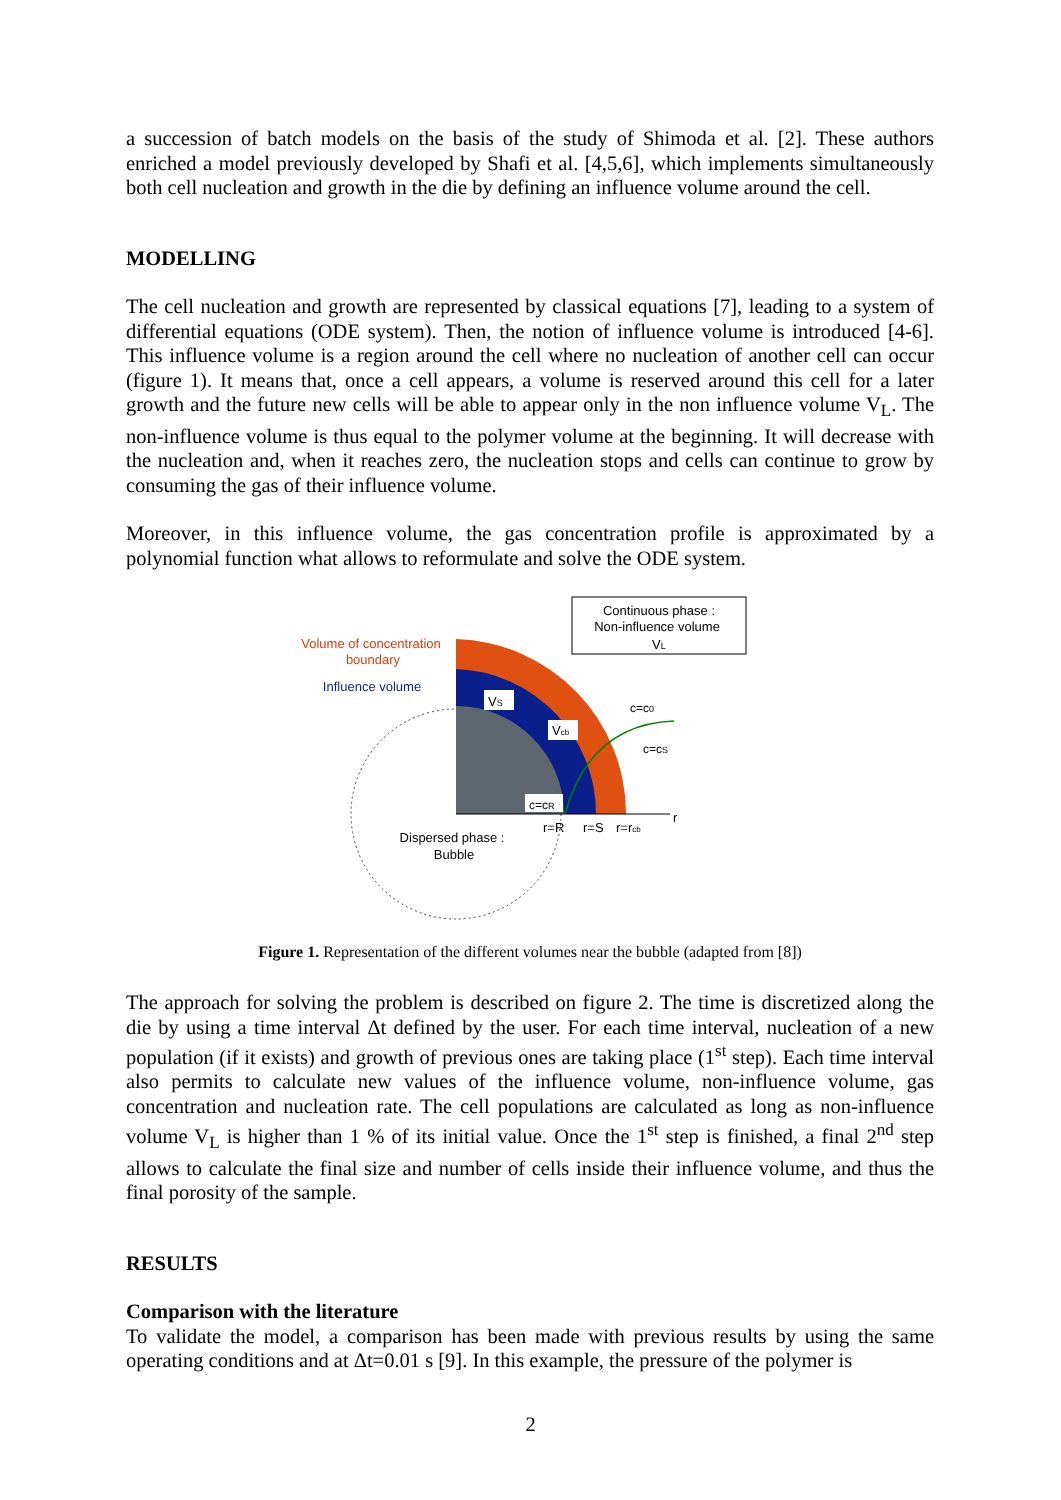a succession of batch models on the basis of the study of Shimoda et al. [2]. These authors enriched a model previously developed by Shafi et al. [4,5,6], which implements simultaneously both cell nucleation and growth in the die by defining an influence volume around the cell.
MODELLING
The cell nucleation and growth are represented by classical equations [7], leading to a system of differential equations (ODE system). Then, the notion of influence volume is introduced [4-6]. This influence volume is a region around the cell where no nucleation of another cell can occur (figure 1). It means that, once a cell appears, a volume is reserved around this cell for a later growth and the future new cells will be able to appear only in the non influence volume V<sub>L</sub>. The non-influence volume is thus equal to the polymer volume at the beginning. It will decrease with the nucleation and, when it reaches zero, the nucleation stops and cells can continue to grow by consuming the gas of their influence volume.
Moreover, in this influence volume, the gas concentration profile is approximated by a polynomial function what allows to reformulate and solve the ODE system.
Continuous phase :
Non-influence volume
VL
Volume of concentration
boundary
Influence volume
VS
Vcb
c=cR
c=c0
c=cS
r
r=R
r=S
r=rcb
Dispersed phase :
Bubble
Figure 1. Representation of the different volumes near the bubble (adapted from [8])
The approach for solving the problem is described on figure 2. The time is discretized along the die by using a time interval Δt defined by the user. For each time interval, nucleation of a new population (if it exists) and growth of previous ones are taking place (1<sup>st</sup> step). Each time interval also permits to calculate new values of the influence volume, non-influence volume, gas concentration and nucleation rate. The cell populations are calculated as long as non-influence volume V<sub>L</sub> is higher than 1 % of its initial value. Once the 1<sup>st</sup> step is finished, a final 2<sup>nd</sup> step allows to calculate the final size and number of cells inside their influence volume, and thus the final porosity of the sample.
RESULTS
Comparison with the literature
To validate the model, a comparison has been made with previous results by using the same operating conditions and at Δt=0.01 s [9]. In this example, the pressure of the polymer is
2